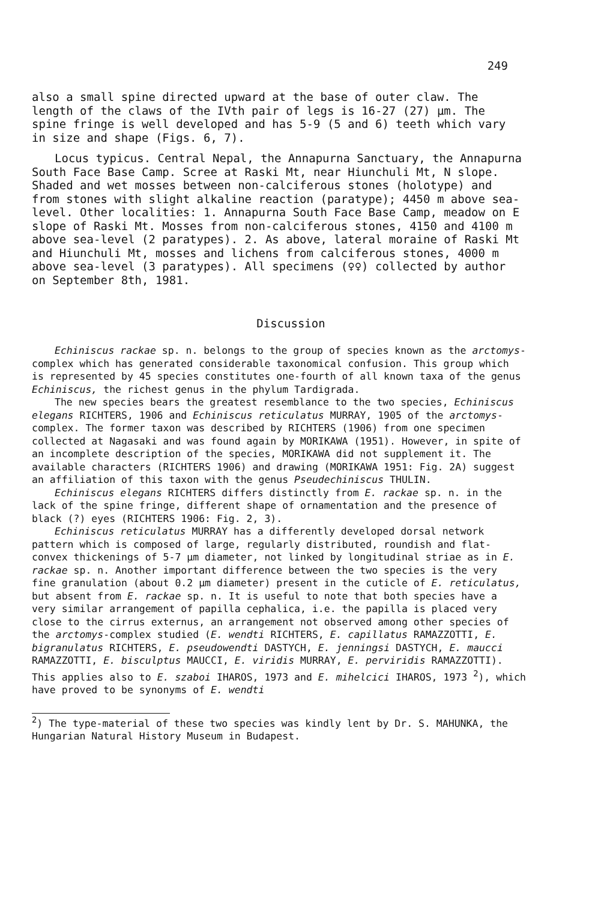249
also a small spine directed upward at the base of outer claw. The length of the claws of the IVth pair of legs is 16-27 (27) µm. The spine fringe is well developed and has 5-9 (5 and 6) teeth which vary in size and shape (Figs. 6, 7).
Locus typicus. Central Nepal, the Annapurna Sanctuary, the Annapurna South Face Base Camp. Scree at Raski Mt, near Hiunchuli Mt, N slope. Shaded and wet mosses between non-calciferous stones (holotype) and from stones with slight alkaline reaction (paratype); 4450 m above sea-level. Other localities: 1. Annapurna South Face Base Camp, meadow on E slope of Raski Mt. Mosses from non-calciferous stones, 4150 and 4100 m above sea-level (2 paratypes). 2. As above, lateral moraine of Raski Mt and Hiunchuli Mt, mosses and lichens from calciferous stones, 4000 m above sea-level (3 paratypes). All specimens (♀♀) collected by author on September 8th, 1981.
Discussion
Echiniscus rackae sp. n. belongs to the group of species known as the arctomys-complex which has generated considerable taxonomical confusion. This group which is represented by 45 species constitutes one-fourth of all known taxa of the genus Echiniscus, the richest genus in the phylum Tardigrada.
The new species bears the greatest resemblance to the two species, Echiniscus elegans RICHTERS, 1906 and Echiniscus reticulatus MURRAY, 1905 of the arctomys-complex. The former taxon was described by RICHTERS (1906) from one specimen collected at Nagasaki and was found again by MORIKAWA (1951). However, in spite of an incomplete description of the species, MORIKAWA did not supplement it. The available characters (RICHTERS 1906) and drawing (MORIKAWA 1951: Fig. 2A) suggest an affiliation of this taxon with the genus Pseudechiniscus THULIN.
Echiniscus elegans RICHTERS differs distinctly from E. rackae sp. n. in the lack of the spine fringe, different shape of ornamentation and the presence of black (?) eyes (RICHTERS 1906: Fig. 2, 3).
Echiniscus reticulatus MURRAY has a differently developed dorsal network pattern which is composed of large, regularly distributed, roundish and flat-convex thickenings of 5-7 µm diameter, not linked by longitudinal striae as in E. rackae sp. n. Another important difference between the two species is the very fine granulation (about 0.2 µm diameter) present in the cuticle of E. reticulatus, but absent from E. rackae sp. n. It is useful to note that both species have a very similar arrangement of papilla cephalica, i.e. the papilla is placed very close to the cirrus externus, an arrangement not observed among other species of the arctomys-complex studied (E. wendti RICHTERS, E. capillatus RAMAZZOTTI, E. bigranulatus RICHTERS, E. pseudowendti DASTYCH, E. jenningsi DASTYCH, E. maucci RAMAZZOTTI, E. bisculptus MAUCCI, E. viridis MURRAY, E. perviridis RAMAZZOTTI). This applies also to E. szaboi IHAROS, 1973 and E. mihelcici IHAROS, 1973 <sup>2</sup>), which have proved to be synonyms of E. wendti
<sup>2</sup>) The type-material of these two species was kindly lent by Dr. S. MAHUNKA, the Hungarian Natural History Museum in Budapest.